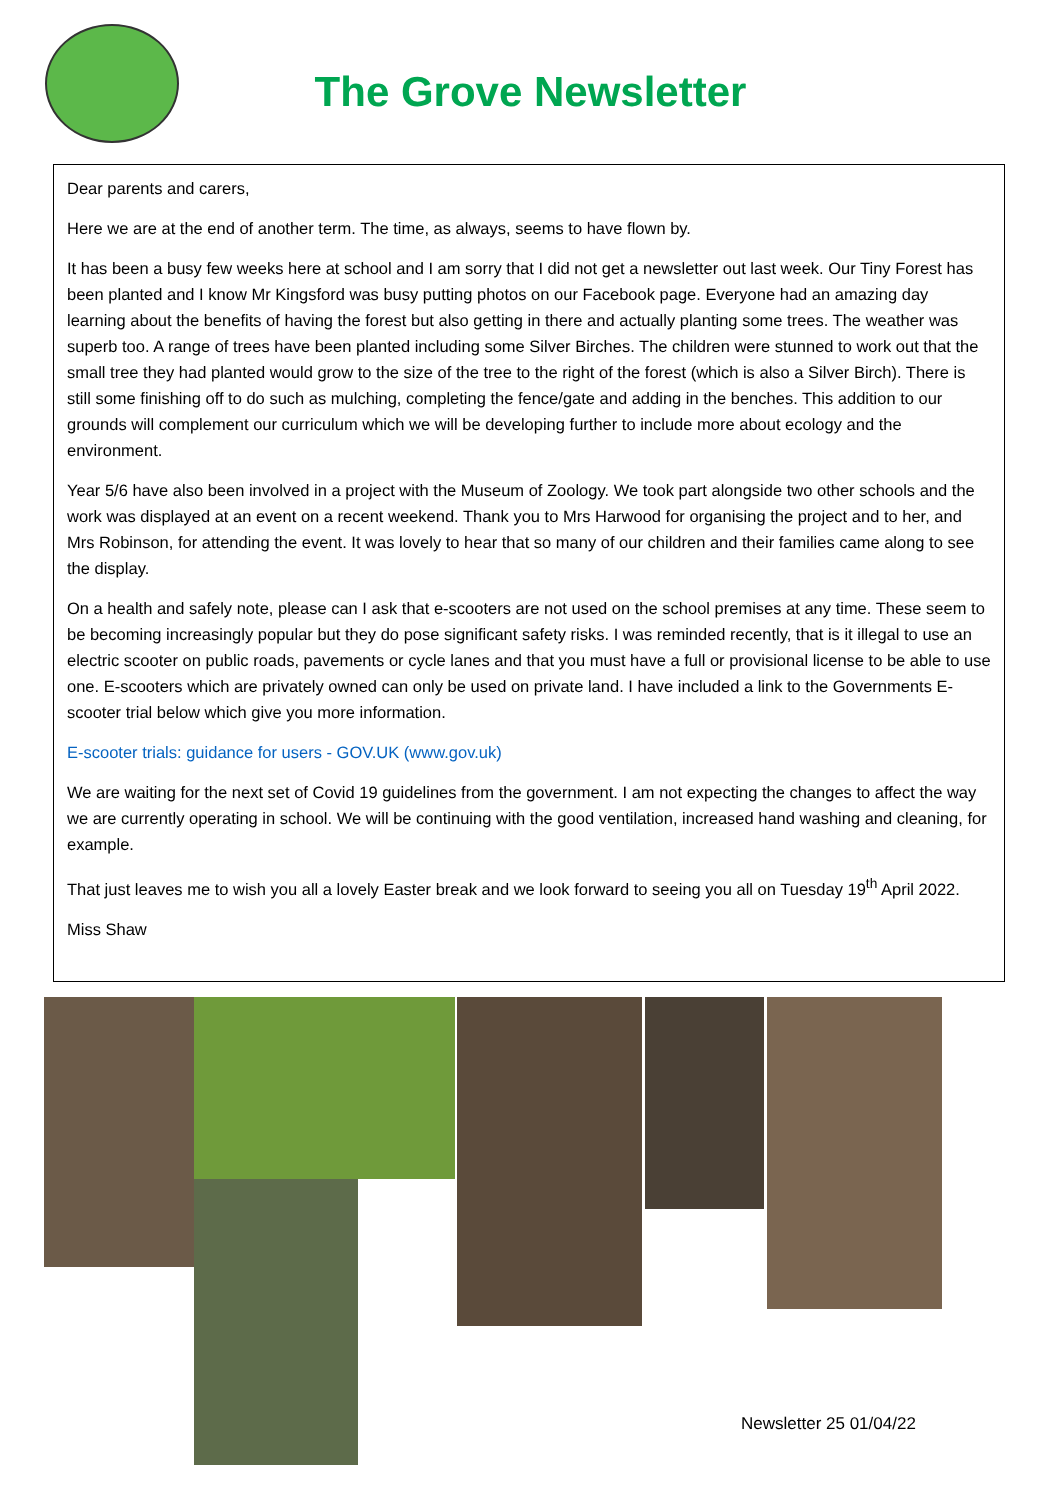The Grove Newsletter
Dear parents and carers,
Here we are at the end of another term. The time, as always, seems to have flown by.
It has been a busy few weeks here at school and I am sorry that I did not get a newsletter out last week. Our Tiny Forest has been planted and I know Mr Kingsford was busy putting photos on our Facebook page. Everyone had an amazing day learning about the benefits of having the forest but also getting in there and actually planting some trees. The weather was superb too. A range of trees have been planted including some Silver Birches. The children were stunned to work out that the small tree they had planted would grow to the size of the tree to the right of the forest (which is also a Silver Birch). There is still some finishing off to do such as mulching, completing the fence/gate and adding in the benches. This addition to our grounds will complement our curriculum which we will be developing further to include more about ecology and the environment.
Year 5/6 have also been involved in a project with the Museum of Zoology. We took part alongside two other schools and the work was displayed at an event on a recent weekend. Thank you to Mrs Harwood for organising the project and to her, and Mrs Robinson, for attending the event. It was lovely to hear that so many of our children and their families came along to see the display.
On a health and safely note, please can I ask that e-scooters are not used on the school premises at any time. These seem to be becoming increasingly popular but they do pose significant safety risks. I was reminded recently, that is it illegal to use an electric scooter on public roads, pavements or cycle lanes and that you must have a full or provisional license to be able to use one. E-scooters which are privately owned can only be used on private land. I have included a link to the Governments E-scooter trial below which give you more information.
E-scooter trials: guidance for users - GOV.UK (www.gov.uk)
We are waiting for the next set of Covid 19 guidelines from the government. I am not expecting the changes to affect the way we are currently operating in school. We will be continuing with the good ventilation, increased hand washing and cleaning, for example.
That just leaves me to wish you all a lovely Easter break and we look forward to seeing you all on Tuesday 19<sup>th</sup> April 2022.
Miss Shaw
Newsletter 25 01/04/22